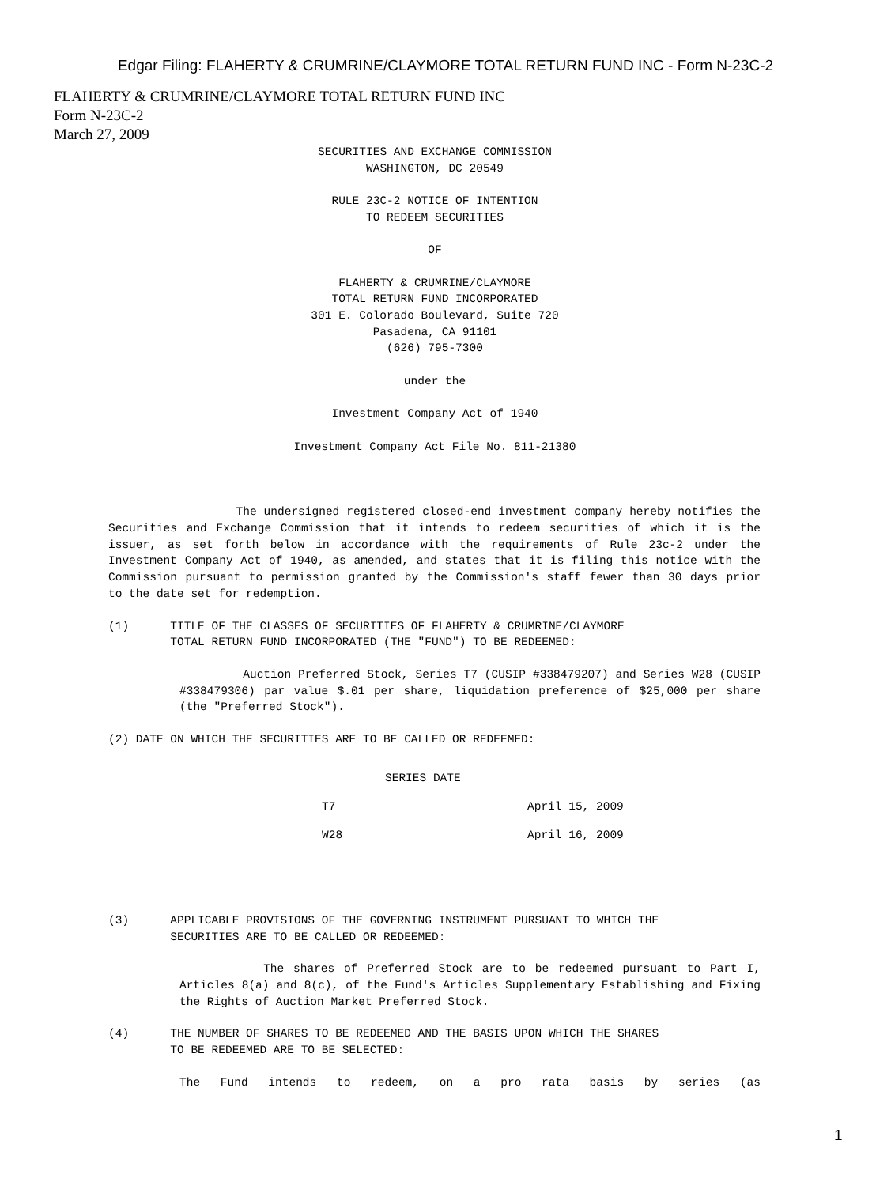Edgar Filing: FLAHERTY & CRUMRINE/CLAYMORE TOTAL RETURN FUND INC - Form N-23C-2
FLAHERTY & CRUMRINE/CLAYMORE TOTAL RETURN FUND INC
Form N-23C-2
March 27, 2009
SECURITIES AND EXCHANGE COMMISSION WASHINGTON, DC 20549 RULE 23C-2 NOTICE OF INTENTION TO REDEEM SECURITIES OF FLAHERTY & CRUMRINE/CLAYMORE TOTAL RETURN FUND INCORPORATED 301 E. Colorado Boulevard, Suite 720 Pasadena, CA 91101 (626) 795-7300 under the Investment Company Act of 1940 Investment Company Act File No. 811-21380
The undersigned registered closed-end investment company hereby notifies the Securities and Exchange Commission that it intends to redeem securities of which it is the issuer, as set forth below in accordance with the requirements of Rule 23c-2 under the Investment Company Act of 1940, as amended, and states that it is filing this notice with the Commission pursuant to permission granted by the Commission's staff fewer than 30 days prior to the date set for redemption.
(1) TITLE OF THE CLASSES OF SECURITIES OF FLAHERTY & CRUMRINE/CLAYMORE
TOTAL RETURN FUND INCORPORATED (THE "FUND") TO BE REDEEMED:
Auction Preferred Stock, Series T7 (CUSIP #338479207) and Series W28 (CUSIP #338479306) par value $.01 per share, liquidation preference of $25,000 per share (the "Preferred Stock").
(2) DATE ON WHICH THE SECURITIES ARE TO BE CALLED OR REDEEMED:
| SERIES DATE | |
| --- | --- |
| T7 | April 15, 2009 |
| W28 | April 16, 2009 |
(3) APPLICABLE PROVISIONS OF THE GOVERNING INSTRUMENT PURSUANT TO WHICH THE
SECURITIES ARE TO BE CALLED OR REDEEMED:
The shares of Preferred Stock are to be redeemed pursuant to Part I, Articles 8(a) and 8(c), of the Fund's Articles Supplementary Establishing and Fixing the Rights of Auction Market Preferred Stock.
(4) THE NUMBER OF SHARES TO BE REDEEMED AND THE BASIS UPON WHICH THE SHARES
TO BE REDEEMED ARE TO BE SELECTED:
The Fund intends to redeem, on a pro rata basis by series (as
1